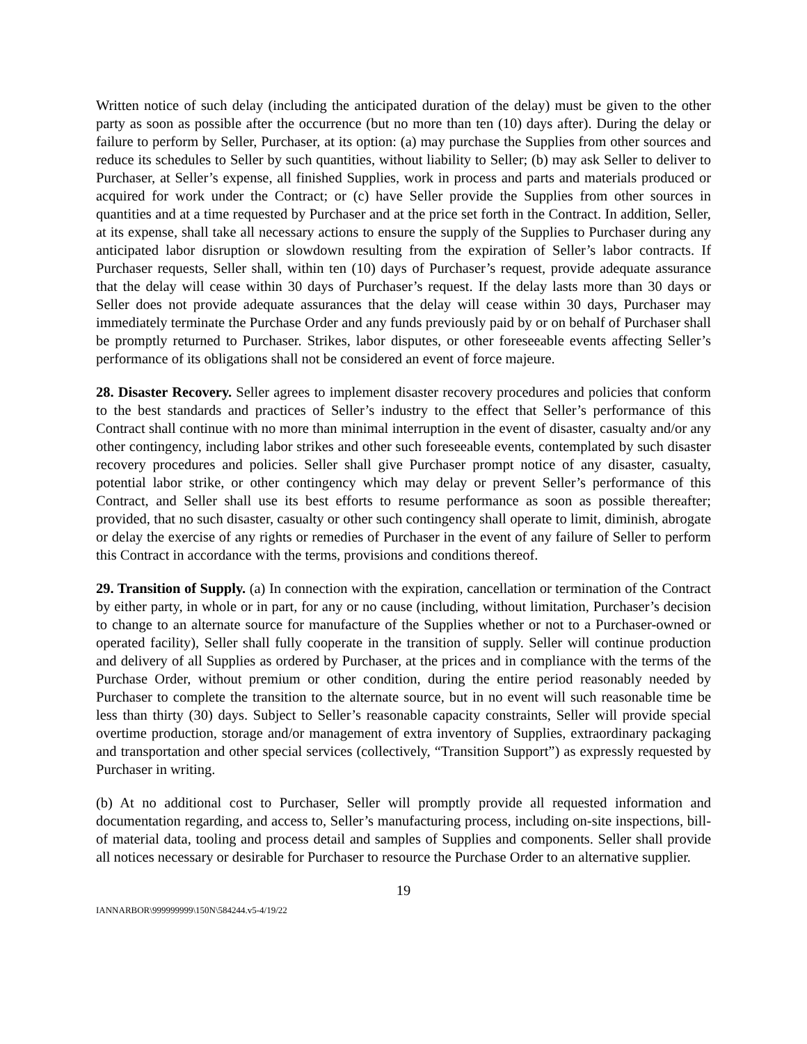Written notice of such delay (including the anticipated duration of the delay) must be given to the other party as soon as possible after the occurrence (but no more than ten (10) days after). During the delay or failure to perform by Seller, Purchaser, at its option: (a) may purchase the Supplies from other sources and reduce its schedules to Seller by such quantities, without liability to Seller; (b) may ask Seller to deliver to Purchaser, at Seller’s expense, all finished Supplies, work in process and parts and materials produced or acquired for work under the Contract; or (c) have Seller provide the Supplies from other sources in quantities and at a time requested by Purchaser and at the price set forth in the Contract. In addition, Seller, at its expense, shall take all necessary actions to ensure the supply of the Supplies to Purchaser during any anticipated labor disruption or slowdown resulting from the expiration of Seller’s labor contracts. If Purchaser requests, Seller shall, within ten (10) days of Purchaser’s request, provide adequate assurance that the delay will cease within 30 days of Purchaser’s request. If the delay lasts more than 30 days or Seller does not provide adequate assurances that the delay will cease within 30 days, Purchaser may immediately terminate the Purchase Order and any funds previously paid by or on behalf of Purchaser shall be promptly returned to Purchaser. Strikes, labor disputes, or other foreseeable events affecting Seller’s performance of its obligations shall not be considered an event of force majeure.
28. Disaster Recovery. Seller agrees to implement disaster recovery procedures and policies that conform to the best standards and practices of Seller’s industry to the effect that Seller’s performance of this Contract shall continue with no more than minimal interruption in the event of disaster, casualty and/or any other contingency, including labor strikes and other such foreseeable events, contemplated by such disaster recovery procedures and policies. Seller shall give Purchaser prompt notice of any disaster, casualty, potential labor strike, or other contingency which may delay or prevent Seller’s performance of this Contract, and Seller shall use its best efforts to resume performance as soon as possible thereafter; provided, that no such disaster, casualty or other such contingency shall operate to limit, diminish, abrogate or delay the exercise of any rights or remedies of Purchaser in the event of any failure of Seller to perform this Contract in accordance with the terms, provisions and conditions thereof.
29. Transition of Supply. (a) In connection with the expiration, cancellation or termination of the Contract by either party, in whole or in part, for any or no cause (including, without limitation, Purchaser’s decision to change to an alternate source for manufacture of the Supplies whether or not to a Purchaser-owned or operated facility), Seller shall fully cooperate in the transition of supply. Seller will continue production and delivery of all Supplies as ordered by Purchaser, at the prices and in compliance with the terms of the Purchase Order, without premium or other condition, during the entire period reasonably needed by Purchaser to complete the transition to the alternate source, but in no event will such reasonable time be less than thirty (30) days. Subject to Seller’s reasonable capacity constraints, Seller will provide special overtime production, storage and/or management of extra inventory of Supplies, extraordinary packaging and transportation and other special services (collectively, “Transition Support”) as expressly requested by Purchaser in writing.
(b) At no additional cost to Purchaser, Seller will promptly provide all requested information and documentation regarding, and access to, Seller’s manufacturing process, including on-site inspections, bill-of material data, tooling and process detail and samples of Supplies and components. Seller shall provide all notices necessary or desirable for Purchaser to resource the Purchase Order to an alternative supplier.
19
IANNARBOR\999999999\150N\584244.v5-4/19/22